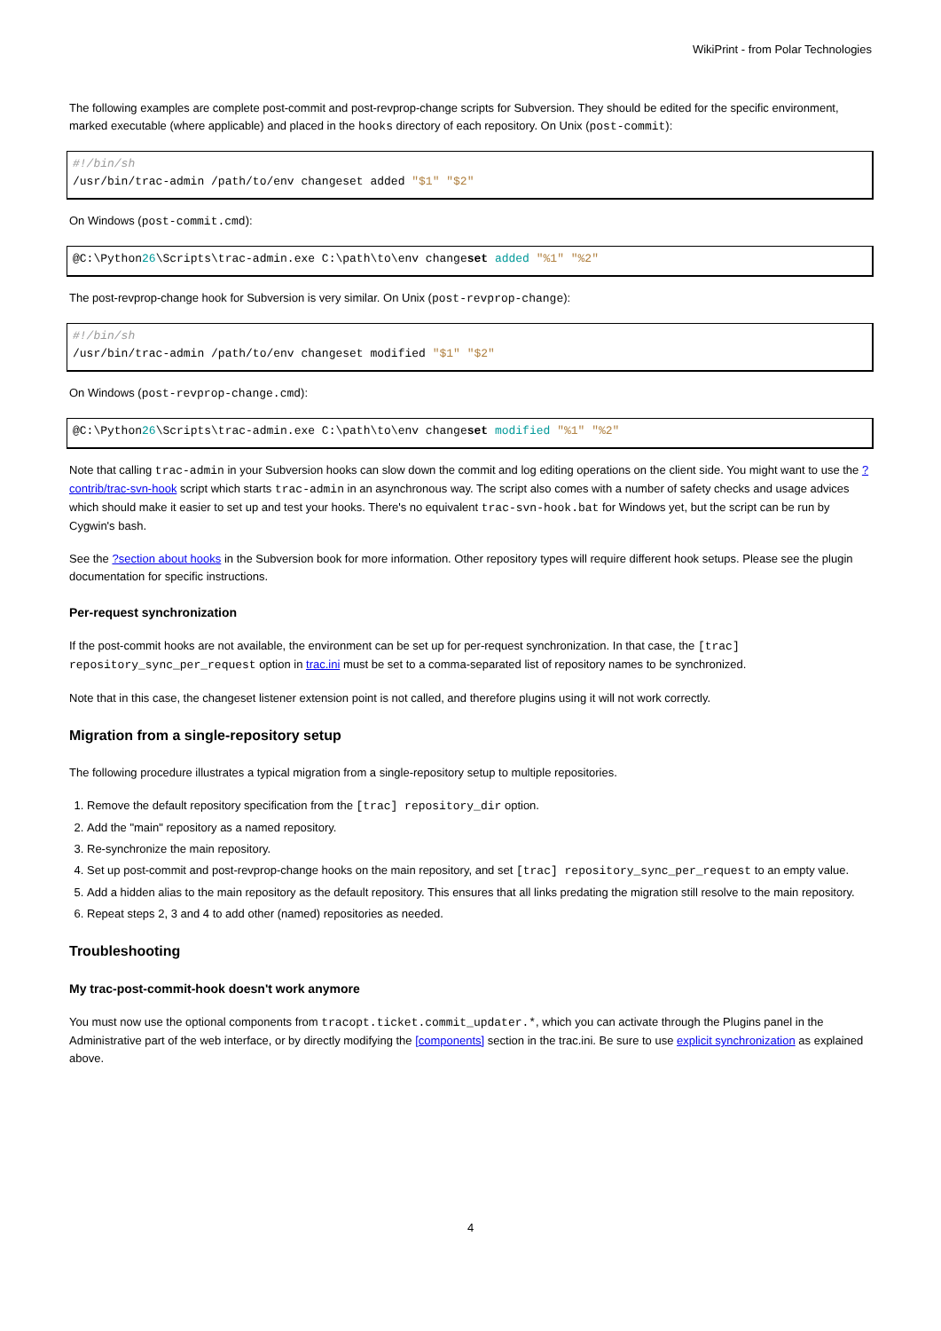WikiPrint - from Polar Technologies
The following examples are complete post-commit and post-revprop-change scripts for Subversion. They should be edited for the specific environment, marked executable (where applicable) and placed in the hooks directory of each repository. On Unix (post-commit):
#!/bin/sh
/usr/bin/trac-admin /path/to/env changeset added "$1" "$2"
On Windows (post-commit.cmd):
@C:\Python26\Scripts\trac-admin.exe C:\path\to\env changeset added "%1" "%2"
The post-revprop-change hook for Subversion is very similar. On Unix (post-revprop-change):
#!/bin/sh
/usr/bin/trac-admin /path/to/env changeset modified "$1" "$2"
On Windows (post-revprop-change.cmd):
@C:\Python26\Scripts\trac-admin.exe C:\path\to\env changeset modified "%1" "%2"
Note that calling trac-admin in your Subversion hooks can slow down the commit and log editing operations on the client side. You might want to use the ?contrib/trac-svn-hook script which starts trac-admin in an asynchronous way. The script also comes with a number of safety checks and usage advices which should make it easier to set up and test your hooks. There's no equivalent trac-svn-hook.bat for Windows yet, but the script can be run by Cygwin's bash.
See the ?section about hooks in the Subversion book for more information. Other repository types will require different hook setups. Please see the plugin documentation for specific instructions.
Per-request synchronization
If the post-commit hooks are not available, the environment can be set up for per-request synchronization. In that case, the [trac] repository_sync_per_request option in trac.ini must be set to a comma-separated list of repository names to be synchronized.
Note that in this case, the changeset listener extension point is not called, and therefore plugins using it will not work correctly.
Migration from a single-repository setup
The following procedure illustrates a typical migration from a single-repository setup to multiple repositories.
1. Remove the default repository specification from the [trac] repository_dir option.
2. Add the "main" repository as a named repository.
3. Re-synchronize the main repository.
4. Set up post-commit and post-revprop-change hooks on the main repository, and set [trac] repository_sync_per_request to an empty value.
5. Add a hidden alias to the main repository as the default repository. This ensures that all links predating the migration still resolve to the main repository.
6. Repeat steps 2, 3 and 4 to add other (named) repositories as needed.
Troubleshooting
My trac-post-commit-hook doesn't work anymore
You must now use the optional components from tracopt.ticket.commit_updater.*, which you can activate through the Plugins panel in the Administrative part of the web interface, or by directly modifying the [components] section in the trac.ini. Be sure to use explicit synchronization as explained above.
4